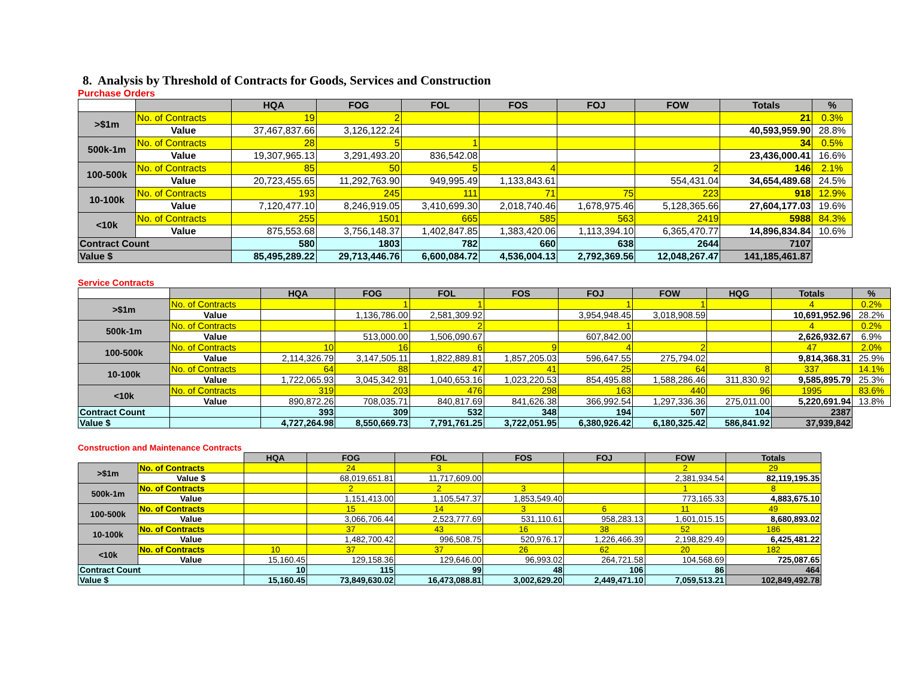8. Analysis by Threshold of Contracts for Goods, Services and Construction
Purchase Orders
| | | HQA | FOG | FOL | FOS | FOJ | FOW | Totals | % |
| >$1m | No. of Contracts | 19 | 2 | | | | | 21 | 0.3% |
| | Value | 37,467,837.66 | 3,126,122.24 | | | | | 40,593,959.90 | 28.8% |
| 500k-1m | No. of Contracts | 28 | 5 | 1 | | | | 34 | 0.5% |
| | Value | 19,307,965.13 | 3,291,493.20 | 836,542.08 | | | | 23,436,000.41 | 16.6% |
| 100-500k | No. of Contracts | 85 | 50 | 5 | 4 | | 2 | 146 | 2.1% |
| | Value | 20,723,455.65 | 11,292,763.90 | 949,995.49 | 1,133,843.61 | | 554,431.04 | 34,654,489.68 | 24.5% |
| 10-100k | No. of Contracts | 193 | 245 | 111 | 71 | 75 | 223 | 918 | 12.9% |
| | Value | 7,120,477.10 | 8,246,919.05 | 3,410,699.30 | 2,018,740.46 | 1,678,975.46 | 5,128,365.66 | 27,604,177.03 | 19.6% |
| <10k | No. of Contracts | 255 | 1501 | 665 | 585 | 563 | 2419 | 5988 | 84.3% |
| | Value | 875,553.68 | 3,756,148.37 | 1,402,847.85 | 1,383,420.06 | 1,113,394.10 | 6,365,470.77 | 14,896,834.84 | 10.6% |
| Contract Count | | 580 | 1803 | 782 | 660 | 638 | 2644 | 7107 | |
| Value $ | | 85,495,289.22 | 29,713,446.76 | 6,600,084.72 | 4,536,004.13 | 2,792,369.56 | 12,048,267.47 | 141,185,461.87 | |
Service Contracts
| | | HQA | FOG | FOL | FOS | FOJ | FOW | HQG | Totals | % |
| >$1m | No. of Contracts | | 1 | 1 | | 1 | 1 | | 4 | 0.2% |
| | Value | | 1,136,786.00 | 2,581,309.92 | | 3,954,948.45 | 3,018,908.59 | | 10,691,952.96 | 28.2% |
| 500k-1m | No. of Contracts | | 1 | 2 | | 1 | | | 4 | 0.2% |
| | Value | | 513,000.00 | 1,506,090.67 | | 607,842.00 | | | 2,626,932.67 | 6.9% |
| 100-500k | No. of Contracts | 10 | 16 | 6 | 9 | 4 | 2 | | 47 | 2.0% |
| | Value | 2,114,326.79 | 3,147,505.11 | 1,822,889.81 | 1,857,205.03 | 596,647.55 | 275,794.02 | | 9,814,368.31 | 25.9% |
| 10-100k | No. of Contracts | 64 | 88 | 47 | 41 | 25 | 64 | 8 | 337 | 14.1% |
| | Value | 1,722,065.93 | 3,045,342.91 | 1,040,653.16 | 1,023,220.53 | 854,495.88 | 1,588,286.46 | 311,830.92 | 9,585,895.79 | 25.3% |
| <10k | No. of Contracts | 319 | 203 | 476 | 298 | 163 | 440 | 96 | 1995 | 83.6% |
| | Value | 890,872.26 | 708,035.71 | 840,817.69 | 841,626.38 | 366,992.54 | 1,297,336.36 | 275,011.00 | 5,220,691.94 | 13.8% |
| Contract Count | | 393 | 309 | 532 | 348 | 194 | 507 | 104 | 2387 | |
| Value $ | | 4,727,264.98 | 8,550,669.73 | 7,791,761.25 | 3,722,051.95 | 6,380,926.42 | 6,180,325.42 | 586,841.92 | 37,939,842 | |
Construction and Maintenance Contracts
| | | HQA | FOG | FOL | FOS | FOJ | FOW | Totals |
| >$1m | No. of Contracts | | 24 | 3 | | | 2 | 29 |
| | Value $ | | 68,019,651.81 | 11,717,609.00 | | | 2,381,934.54 | 82,119,195.35 |
| 500k-1m | No. of Contracts | | 2 | 2 | 3 | | 1 | 8 |
| | Value | | 1,151,413.00 | 1,105,547.37 | 1,853,549.40 | | 773,165.33 | 4,883,675.10 |
| 100-500k | No. of Contracts | | 15 | 14 | 3 | 6 | 11 | 49 |
| | Value | | 3,066,706.44 | 2,523,777.69 | 531,110.61 | 958,283.13 | 1,601,015.15 | 8,680,893.02 |
| 10-100k | No. of Contracts | | 37 | 43 | 16 | 38 | 52 | 186 |
| | Value | | 1,482,700.42 | 996,508.75 | 520,976.17 | 1,226,466.39 | 2,198,829.49 | 6,425,481.22 |
| <10k | No. of Contracts | 10 | 37 | 37 | 26 | 62 | 20 | 182 |
| | Value | 15,160.45 | 129,158.36 | 129,646.00 | 96,993.02 | 264,721.58 | 104,568.69 | 725,087.65 |
| Contract Count | | 10 | 115 | 99 | 48 | 106 | 86 | 464 |
| Value $ | | 15,160.45 | 73,849,630.02 | 16,473,088.81 | 3,002,629.20 | 2,449,471.10 | 7,059,513.21 | 102,849,492.78 |